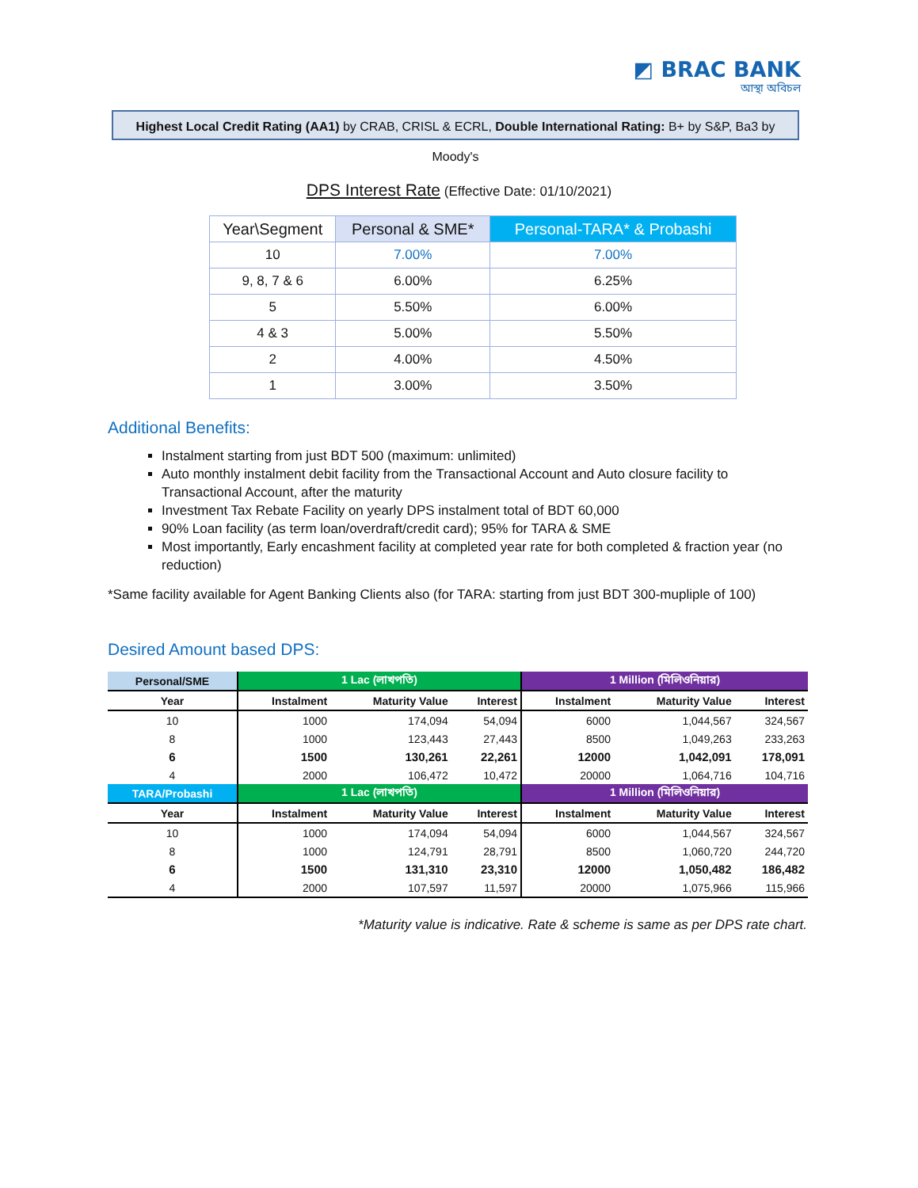◩ BRAC BANK
আস্থা অবিচল
Highest Local Credit Rating (AA1) by CRAB, CRISL & ECRL, Double International Rating: B+ by S&P, Ba3 by Moody's
DPS Interest Rate (Effective Date: 01/10/2021)
| Year\Segment | Personal & SME* | Personal-TARA* & Probashi |
| --- | --- | --- |
| 10 | 7.00% | 7.00% |
| 9, 8, 7 & 6 | 6.00% | 6.25% |
| 5 | 5.50% | 6.00% |
| 4 & 3 | 5.00% | 5.50% |
| 2 | 4.00% | 4.50% |
| 1 | 3.00% | 3.50% |
Additional Benefits:
Instalment starting from just BDT 500 (maximum: unlimited)
Auto monthly instalment debit facility from the Transactional Account and Auto closure facility to Transactional Account, after the maturity
Investment Tax Rebate Facility on yearly DPS instalment total of BDT 60,000
90% Loan facility (as term loan/overdraft/credit card); 95% for TARA & SME
Most importantly, Early encashment facility at completed year rate for both completed & fraction year (no reduction)
*Same facility available for Agent Banking Clients also (for TARA: starting from just BDT 300-mupliple of 100)
Desired Amount based DPS:
| Personal/SME | 1 Lac (লাখপতি) | | | 1 Million (মিলিওনিয়ার) | | |
| Year | Instalment | Maturity Value | Interest | Instalment | Maturity Value | Interest |
| 10 | 1000 | 174,094 | 54,094 | 6000 | 1,044,567 | 324,567 |
| 8 | 1000 | 123,443 | 27,443 | 8500 | 1,049,263 | 233,263 |
| 6 | 1500 | 130,261 | 22,261 | 12000 | 1,042,091 | 178,091 |
| 4 | 2000 | 106,472 | 10,472 | 20000 | 1,064,716 | 104,716 |
| TARA/Probashi | 1 Lac (লাখপতি) | | | 1 Million (মিলিওনিয়ার) | | |
| Year | Instalment | Maturity Value | Interest | Instalment | Maturity Value | Interest |
| 10 | 1000 | 174,094 | 54,094 | 6000 | 1,044,567 | 324,567 |
| 8 | 1000 | 124,791 | 28,791 | 8500 | 1,060,720 | 244,720 |
| 6 | 1500 | 131,310 | 23,310 | 12000 | 1,050,482 | 186,482 |
| 4 | 2000 | 107,597 | 11,597 | 20000 | 1,075,966 | 115,966 |
*Maturity value is indicative. Rate & scheme is same as per DPS rate chart.